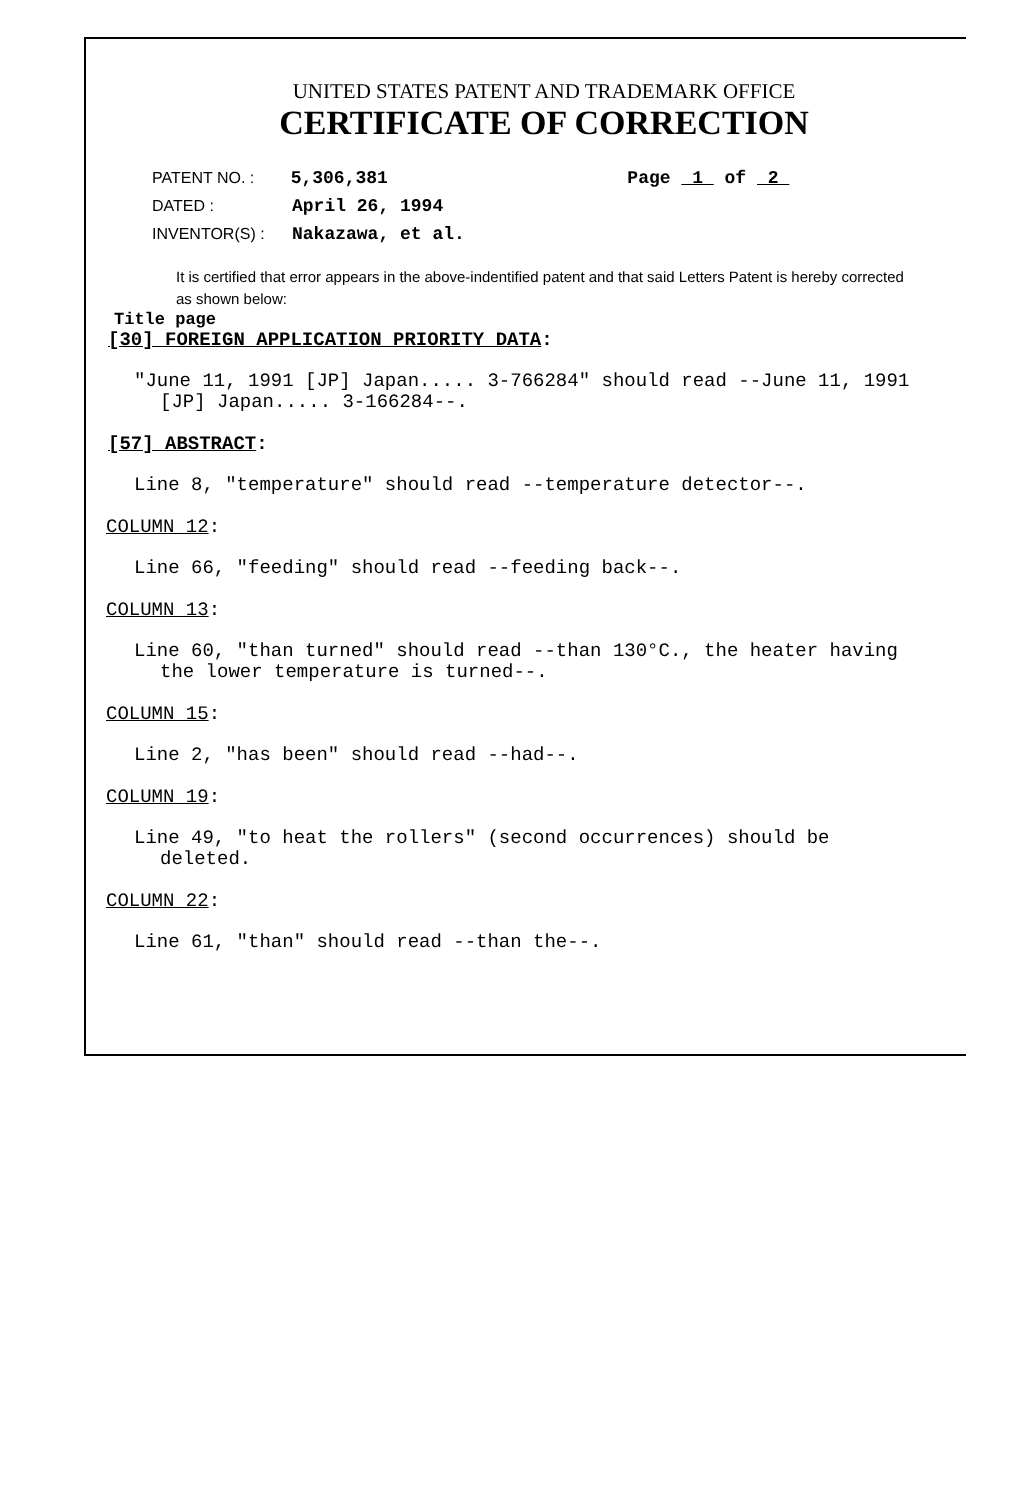UNITED STATES PATENT AND TRADEMARK OFFICE
CERTIFICATE OF CORRECTION
PATENT NO. : 5,306,381 Page 1 of 2
DATED : April 26, 1994
INVENTOR(S) : Nakazawa, et al.
It is certified that error appears in the above-indentified patent and that said Letters Patent is hereby corrected as shown below:
Title page
[30] FOREIGN APPLICATION PRIORITY DATA:
"June 11, 1991 [JP] Japan..... 3-766284" should read --June 11, 1991 [JP] Japan..... 3-166284--.
[57] ABSTRACT:
Line 8, "temperature" should read --temperature detector--.
COLUMN 12:
Line 66, "feeding" should read --feeding back--.
COLUMN 13:
Line 60, "than turned" should read --than 130°C., the heater having the lower temperature is turned--.
COLUMN 15:
Line 2, "has been" should read --had--.
COLUMN 19:
Line 49, "to heat the rollers" (second occurrences) should be deleted.
COLUMN 22:
Line 61, "than" should read --than the--.